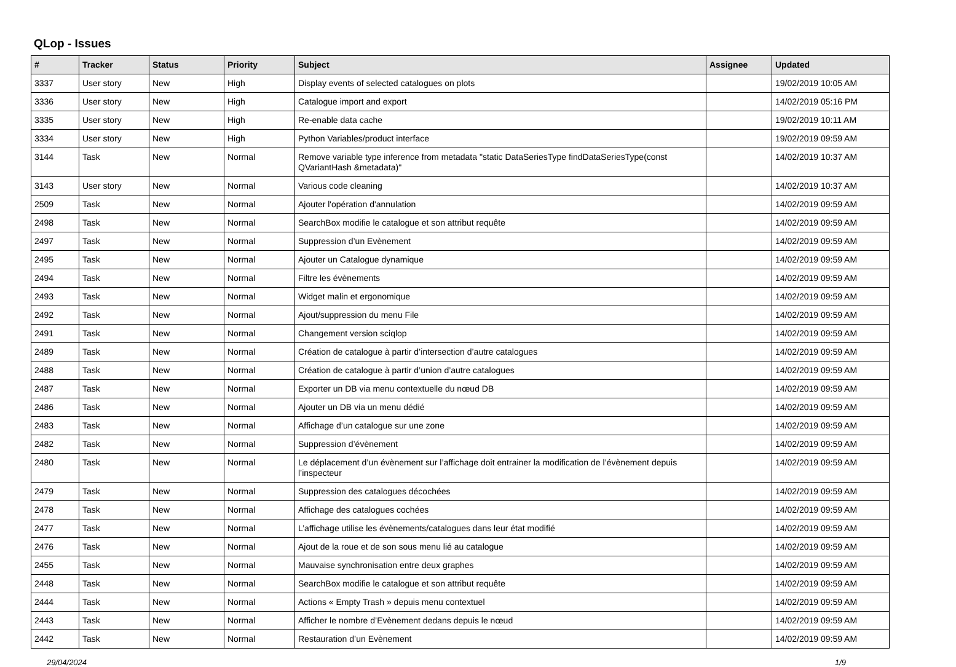QLop - Issues
| # | Tracker | Status | Priority | Subject | Assignee | Updated |
| --- | --- | --- | --- | --- | --- | --- |
| 3337 | User story | New | High | Display events of selected catalogues on plots | | 19/02/2019 10:05 AM |
| 3336 | User story | New | High | Catalogue import and export | | 14/02/2019 05:16 PM |
| 3335 | User story | New | High | Re-enable data cache | | 19/02/2019 10:11 AM |
| 3334 | User story | New | High | Python Variables/product interface | | 19/02/2019 09:59 AM |
| 3144 | Task | New | Normal | Remove variable type inference from metadata "static DataSeriesType findDataSeriesType(const QVariantHash &metadata)" | | 14/02/2019 10:37 AM |
| 3143 | User story | New | Normal | Various code cleaning | | 14/02/2019 10:37 AM |
| 2509 | Task | New | Normal | Ajouter l'opération d'annulation | | 14/02/2019 09:59 AM |
| 2498 | Task | New | Normal | SearchBox modifie le catalogue et son attribut requête | | 14/02/2019 09:59 AM |
| 2497 | Task | New | Normal | Suppression d’un Evènement | | 14/02/2019 09:59 AM |
| 2495 | Task | New | Normal | Ajouter un Catalogue dynamique | | 14/02/2019 09:59 AM |
| 2494 | Task | New | Normal | Filtre les évènements | | 14/02/2019 09:59 AM |
| 2493 | Task | New | Normal | Widget malin et ergonomique | | 14/02/2019 09:59 AM |
| 2492 | Task | New | Normal | Ajout/suppression du menu File | | 14/02/2019 09:59 AM |
| 2491 | Task | New | Normal | Changement version sciqlop | | 14/02/2019 09:59 AM |
| 2489 | Task | New | Normal | Création de catalogue à partir d’intersection d’autre catalogues | | 14/02/2019 09:59 AM |
| 2488 | Task | New | Normal | Création de catalogue à partir d’union d’autre catalogues | | 14/02/2019 09:59 AM |
| 2487 | Task | New | Normal | Exporter un DB via menu contextuelle du nœud DB | | 14/02/2019 09:59 AM |
| 2486 | Task | New | Normal | Ajouter un DB via un menu dédié | | 14/02/2019 09:59 AM |
| 2483 | Task | New | Normal | Affichage d’un catalogue sur une zone | | 14/02/2019 09:59 AM |
| 2482 | Task | New | Normal | Suppression d’évènement | | 14/02/2019 09:59 AM |
| 2480 | Task | New | Normal | Le déplacement d’un évènement sur l’affichage doit entrainer la modification de l’évènement depuis l’inspecteur | | 14/02/2019 09:59 AM |
| 2479 | Task | New | Normal | Suppression des catalogues décochées | | 14/02/2019 09:59 AM |
| 2478 | Task | New | Normal | Affichage des catalogues cochées | | 14/02/2019 09:59 AM |
| 2477 | Task | New | Normal | L’affichage utilise les évènements/catalogues dans leur état modifié | | 14/02/2019 09:59 AM |
| 2476 | Task | New | Normal | Ajout de la roue et de son sous menu lié au catalogue | | 14/02/2019 09:59 AM |
| 2455 | Task | New | Normal | Mauvaise synchronisation entre deux graphes | | 14/02/2019 09:59 AM |
| 2448 | Task | New | Normal | SearchBox modifie le catalogue et son attribut requête | | 14/02/2019 09:59 AM |
| 2444 | Task | New | Normal | Actions « Empty Trash » depuis menu contextuel | | 14/02/2019 09:59 AM |
| 2443 | Task | New | Normal | Afficher le nombre d’Evènement dedans depuis le nœud | | 14/02/2019 09:59 AM |
| 2442 | Task | New | Normal | Restauration d’un Evènement | | 14/02/2019 09:59 AM |
29/04/2024 1/9